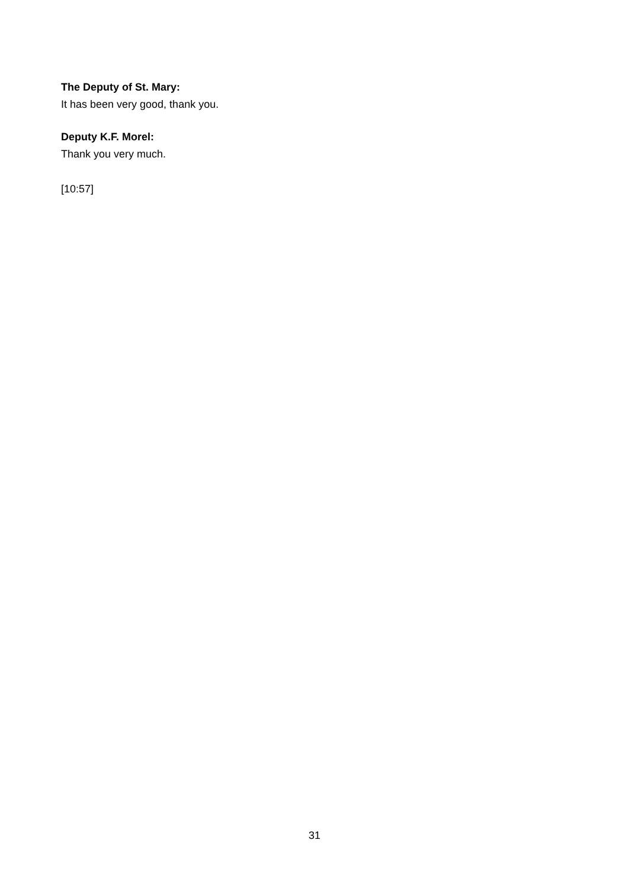The Deputy of St. Mary:
It has been very good, thank you.
Deputy K.F. Morel:
Thank you very much.
[10:57]
31